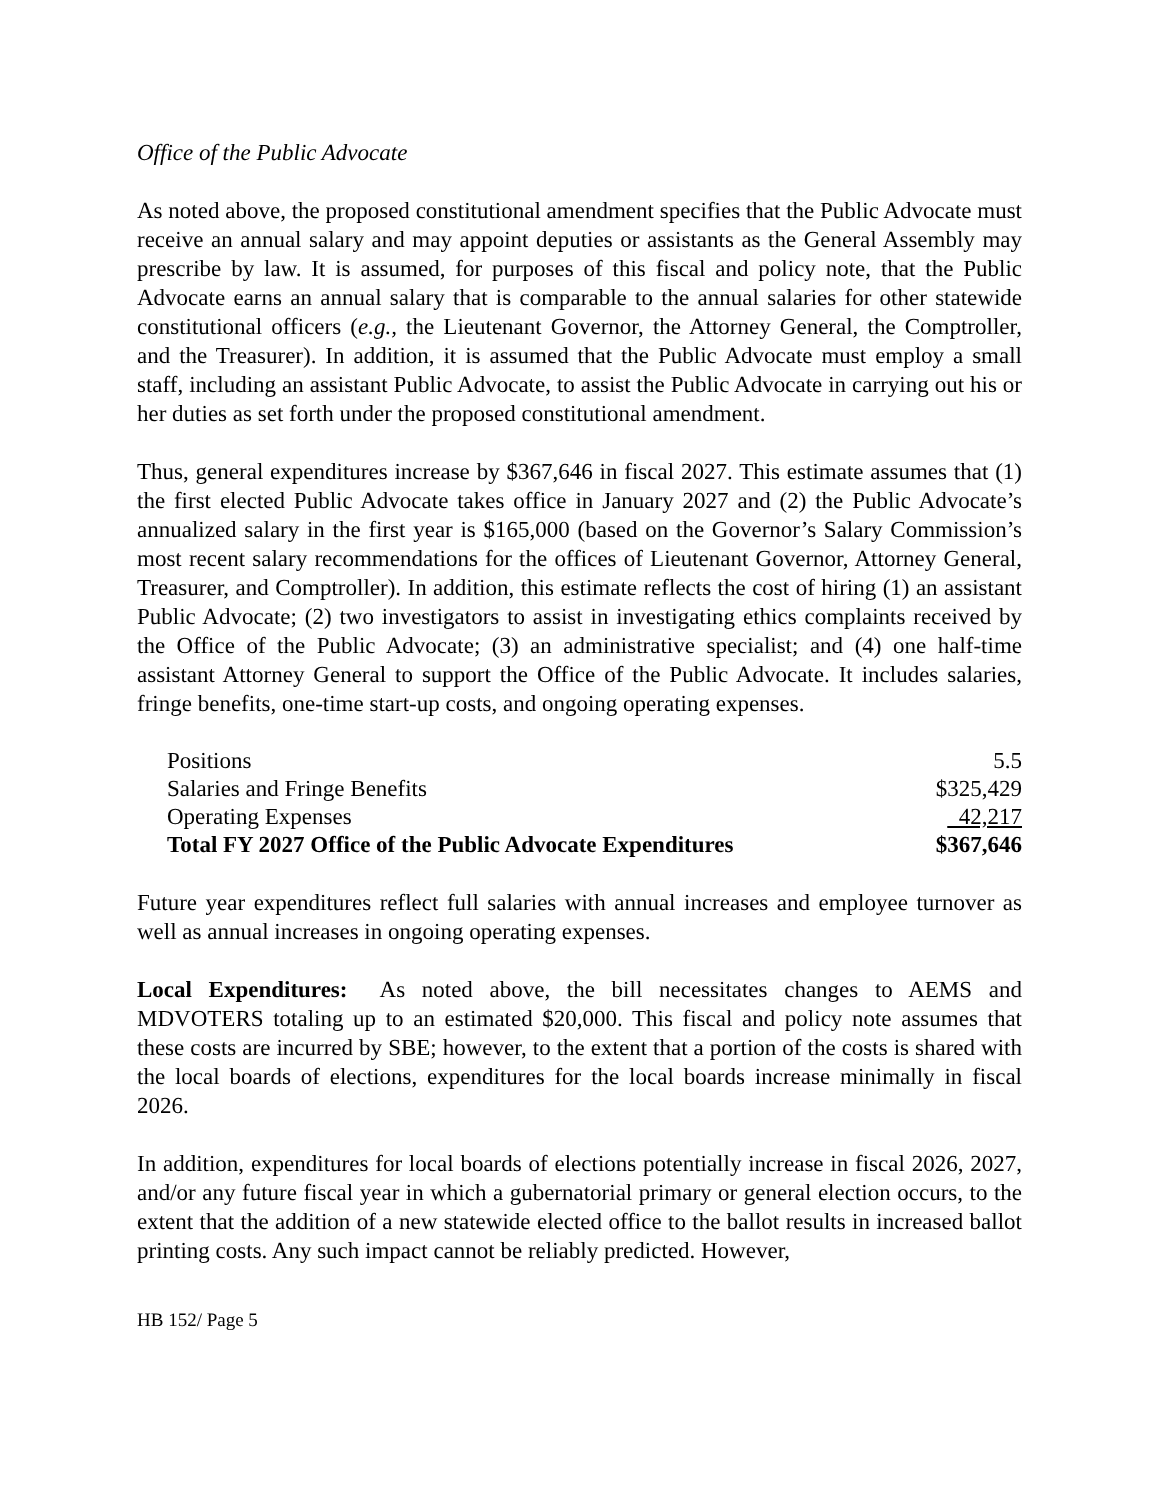Office of the Public Advocate
As noted above, the proposed constitutional amendment specifies that the Public Advocate must receive an annual salary and may appoint deputies or assistants as the General Assembly may prescribe by law. It is assumed, for purposes of this fiscal and policy note, that the Public Advocate earns an annual salary that is comparable to the annual salaries for other statewide constitutional officers (e.g., the Lieutenant Governor, the Attorney General, the Comptroller, and the Treasurer). In addition, it is assumed that the Public Advocate must employ a small staff, including an assistant Public Advocate, to assist the Public Advocate in carrying out his or her duties as set forth under the proposed constitutional amendment.
Thus, general expenditures increase by $367,646 in fiscal 2027. This estimate assumes that (1) the first elected Public Advocate takes office in January 2027 and (2) the Public Advocate’s annualized salary in the first year is $165,000 (based on the Governor’s Salary Commission’s most recent salary recommendations for the offices of Lieutenant Governor, Attorney General, Treasurer, and Comptroller). In addition, this estimate reflects the cost of hiring (1) an assistant Public Advocate; (2) two investigators to assist in investigating ethics complaints received by the Office of the Public Advocate; (3) an administrative specialist; and (4) one half-time assistant Attorney General to support the Office of the Public Advocate. It includes salaries, fringe benefits, one-time start-up costs, and ongoing operating expenses.
| Positions | 5.5 |
| Salaries and Fringe Benefits | $325,429 |
| Operating Expenses | 42,217 |
| Total FY 2027 Office of the Public Advocate Expenditures | $367,646 |
Future year expenditures reflect full salaries with annual increases and employee turnover as well as annual increases in ongoing operating expenses.
Local Expenditures: As noted above, the bill necessitates changes to AEMS and MDVOTERS totaling up to an estimated $20,000. This fiscal and policy note assumes that these costs are incurred by SBE; however, to the extent that a portion of the costs is shared with the local boards of elections, expenditures for the local boards increase minimally in fiscal 2026.
In addition, expenditures for local boards of elections potentially increase in fiscal 2026, 2027, and/or any future fiscal year in which a gubernatorial primary or general election occurs, to the extent that the addition of a new statewide elected office to the ballot results in increased ballot printing costs. Any such impact cannot be reliably predicted. However,
HB 152/ Page 5